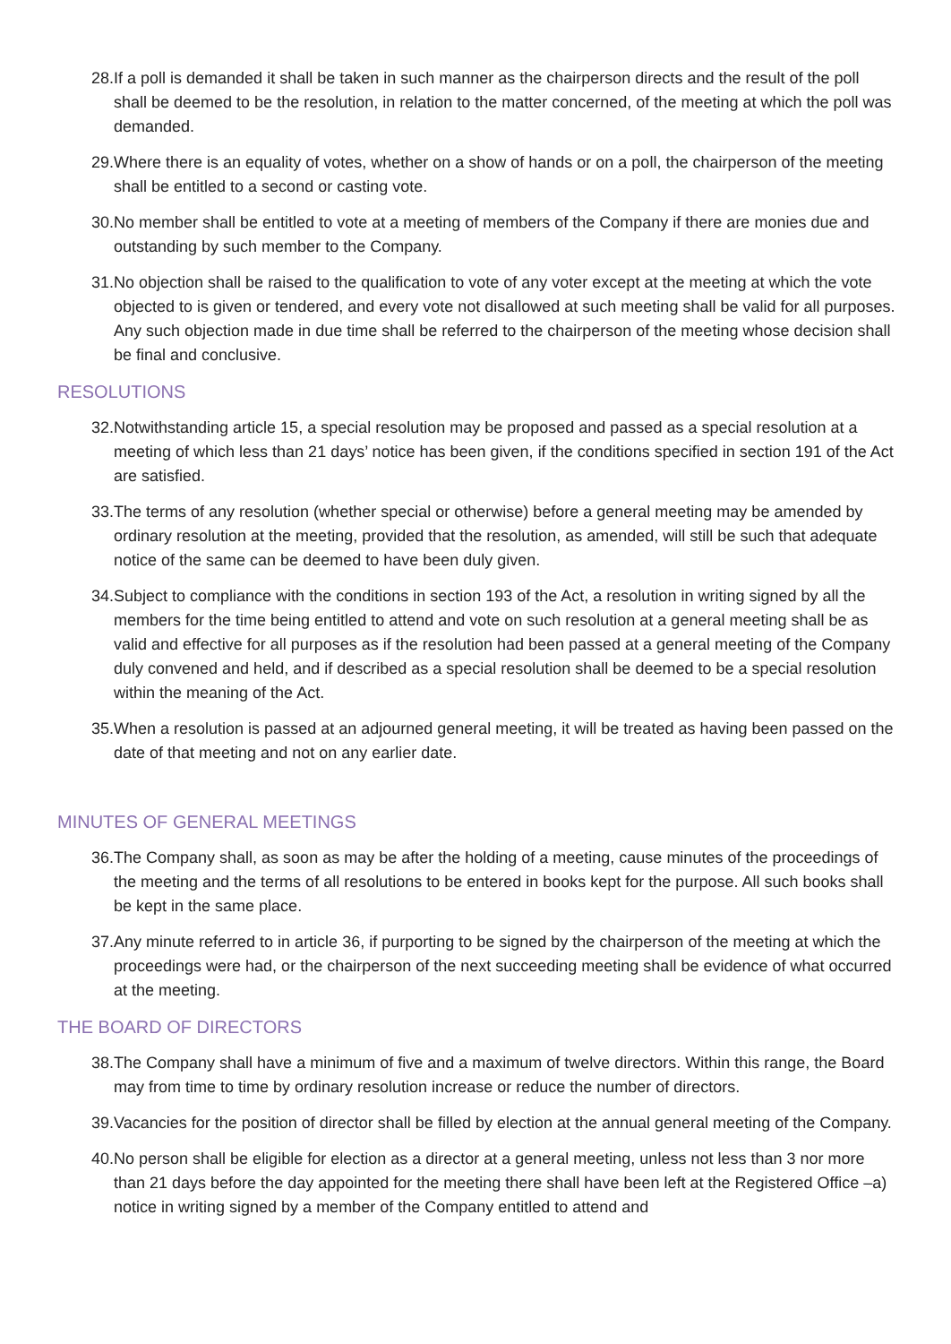28.If a poll is demanded it shall be taken in such manner as the chairperson directs and the result of the poll shall be deemed to be the resolution, in relation to the matter concerned, of the meeting at which the poll was demanded.
29.Where there is an equality of votes, whether on a show of hands or on a poll, the chairperson of the meeting shall be entitled to a second or casting vote.
30.No member shall be entitled to vote at a meeting of members of the Company if there are monies due and outstanding by such member to the Company.
31.No objection shall be raised to the qualification to vote of any voter except at the meeting at which the vote objected to is given or tendered, and every vote not disallowed at such meeting shall be valid for all purposes. Any such objection made in due time shall be referred to the chairperson of the meeting whose decision shall be final and conclusive.
RESOLUTIONS
32.Notwithstanding article 15, a special resolution may be proposed and passed as a special resolution at a meeting of which less than 21 days’ notice has been given, if the conditions specified in section 191 of the Act are satisfied.
33.The terms of any resolution (whether special or otherwise) before a general meeting may be amended by ordinary resolution at the meeting, provided that the resolution, as amended, will still be such that adequate notice of the same can be deemed to have been duly given.
34.Subject to compliance with the conditions in section 193 of the Act, a resolution in writing signed by all the members for the time being entitled to attend and vote on such resolution at a general meeting shall be as valid and effective for all purposes as if the resolution had been passed at a general meeting of the Company duly convened and held, and if described as a special resolution shall be deemed to be a special resolution within the meaning of the Act.
35.When a resolution is passed at an adjourned general meeting, it will be treated as having been passed on the date of that meeting and not on any earlier date.
MINUTES OF GENERAL MEETINGS
36.The Company shall, as soon as may be after the holding of a meeting, cause minutes of the proceedings of the meeting and the terms of all resolutions to be entered in books kept for the purpose. All such books shall be kept in the same place.
37.Any minute referred to in article 36, if purporting to be signed by the chairperson of the meeting at which the proceedings were had, or the chairperson of the next succeeding meeting shall be evidence of what occurred at the meeting.
THE BOARD OF DIRECTORS
38.The Company shall have a minimum of five and a maximum of twelve directors. Within this range, the Board may from time to time by ordinary resolution increase or reduce the number of directors.
39.Vacancies for the position of director shall be filled by election at the annual general meeting of the Company.
40.No person shall be eligible for election as a director at a general meeting, unless not less than 3 nor more than 21 days before the day appointed for the meeting there shall have been left at the Registered Office –a) notice in writing signed by a member of the Company entitled to attend and